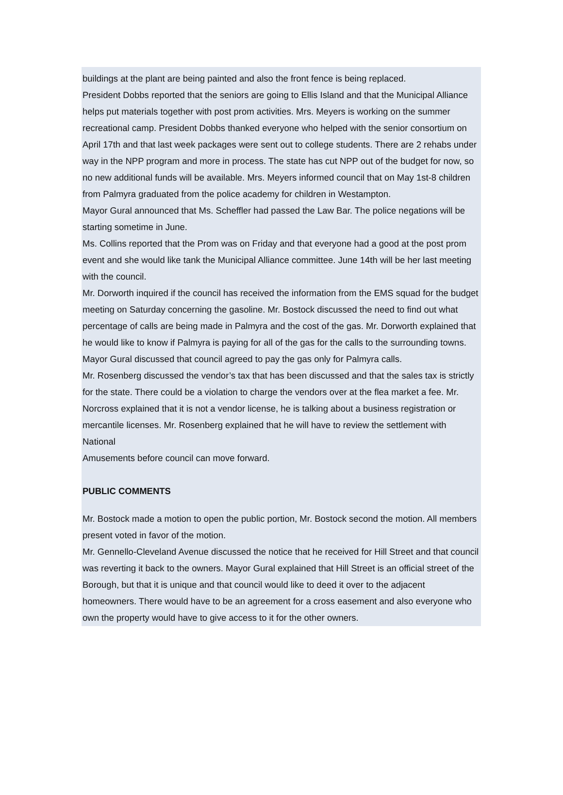buildings at the plant are being painted and also the front fence is being replaced.
President Dobbs reported that the seniors are going to Ellis Island and that the Municipal Alliance helps put materials together with post prom activities. Mrs. Meyers is working on the summer recreational camp. President Dobbs thanked everyone who helped with the senior consortium on April 17th and that last week packages were sent out to college students. There are 2 rehabs under way in the NPP program and more in process. The state has cut NPP out of the budget for now, so no new additional funds will be available. Mrs. Meyers informed council that on May 1st-8 children from Palmyra graduated from the police academy for children in Westampton.
Mayor Gural announced that Ms. Scheffler had passed the Law Bar. The police negations will be starting sometime in June.
Ms. Collins reported that the Prom was on Friday and that everyone had a good at the post prom event and she would like tank the Municipal Alliance committee. June 14th will be her last meeting with the council.
Mr. Dorworth inquired if the council has received the information from the EMS squad for the budget meeting on Saturday concerning the gasoline. Mr. Bostock discussed the need to find out what percentage of calls are being made in Palmyra and the cost of the gas. Mr. Dorworth explained that he would like to know if Palmyra is paying for all of the gas for the calls to the surrounding towns. Mayor Gural discussed that council agreed to pay the gas only for Palmyra calls.
Mr. Rosenberg discussed the vendor’s tax that has been discussed and that the sales tax is strictly for the state. There could be a violation to charge the vendors over at the flea market a fee. Mr. Norcross explained that it is not a vendor license, he is talking about a business registration or mercantile licenses. Mr. Rosenberg explained that he will have to review the settlement with National
Amusements before council can move forward.
PUBLIC COMMENTS
Mr. Bostock made a motion to open the public portion, Mr. Bostock second the motion. All members present voted in favor of the motion.
Mr. Gennello-Cleveland Avenue discussed the notice that he received for Hill Street and that council was reverting it back to the owners. Mayor Gural explained that Hill Street is an official street of the Borough, but that it is unique and that council would like to deed it over to the adjacent homeowners. There would have to be an agreement for a cross easement and also everyone who own the property would have to give access to it for the other owners.